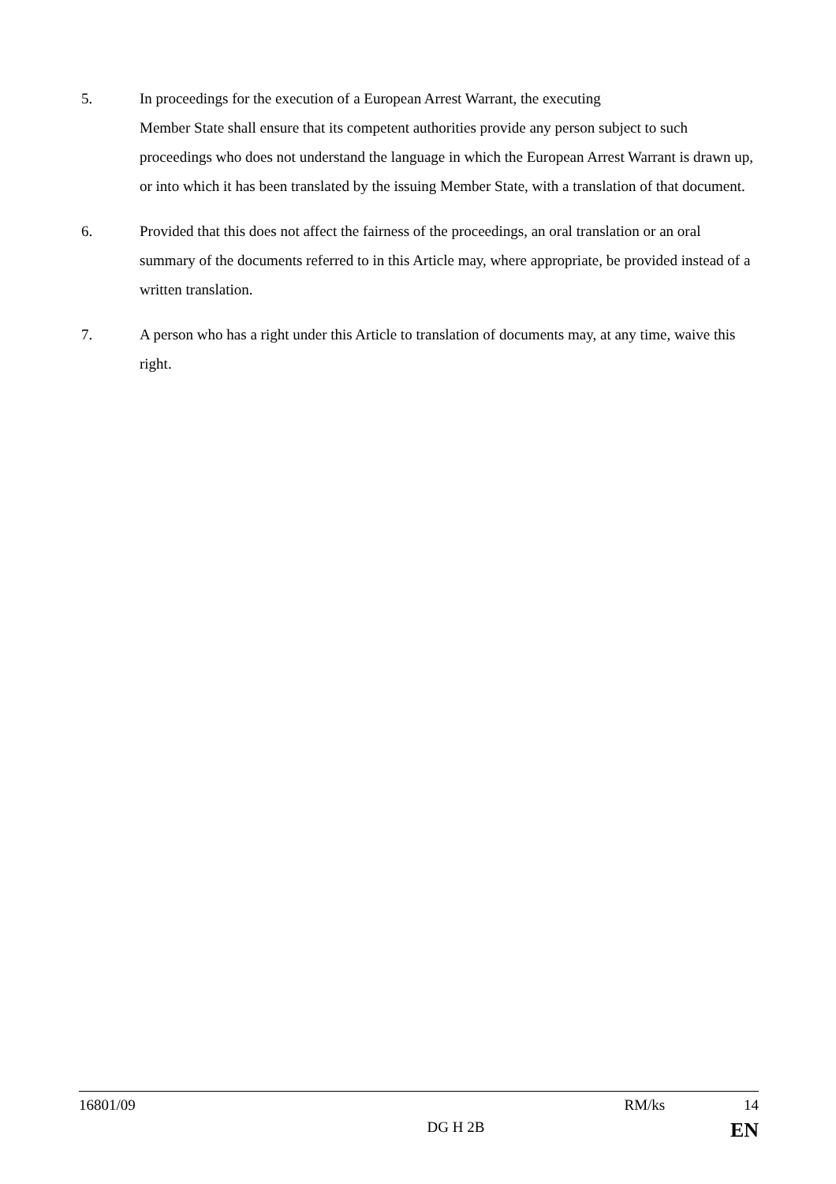5. In proceedings for the execution of a European Arrest Warrant, the executing
Member State shall ensure that its competent authorities provide any person subject to such proceedings who does not understand the language in which the European Arrest Warrant is drawn up, or into which it has been translated by the issuing Member State, with a translation of that document.
6. Provided that this does not affect the fairness of the proceedings, an oral translation or an oral summary of the documents referred to in this Article may, where appropriate, be provided instead of a written translation.
7. A person who has a right under this Article to translation of documents may, at any time, waive this right.
16801/09 RM/ks 14
DG H 2B EN